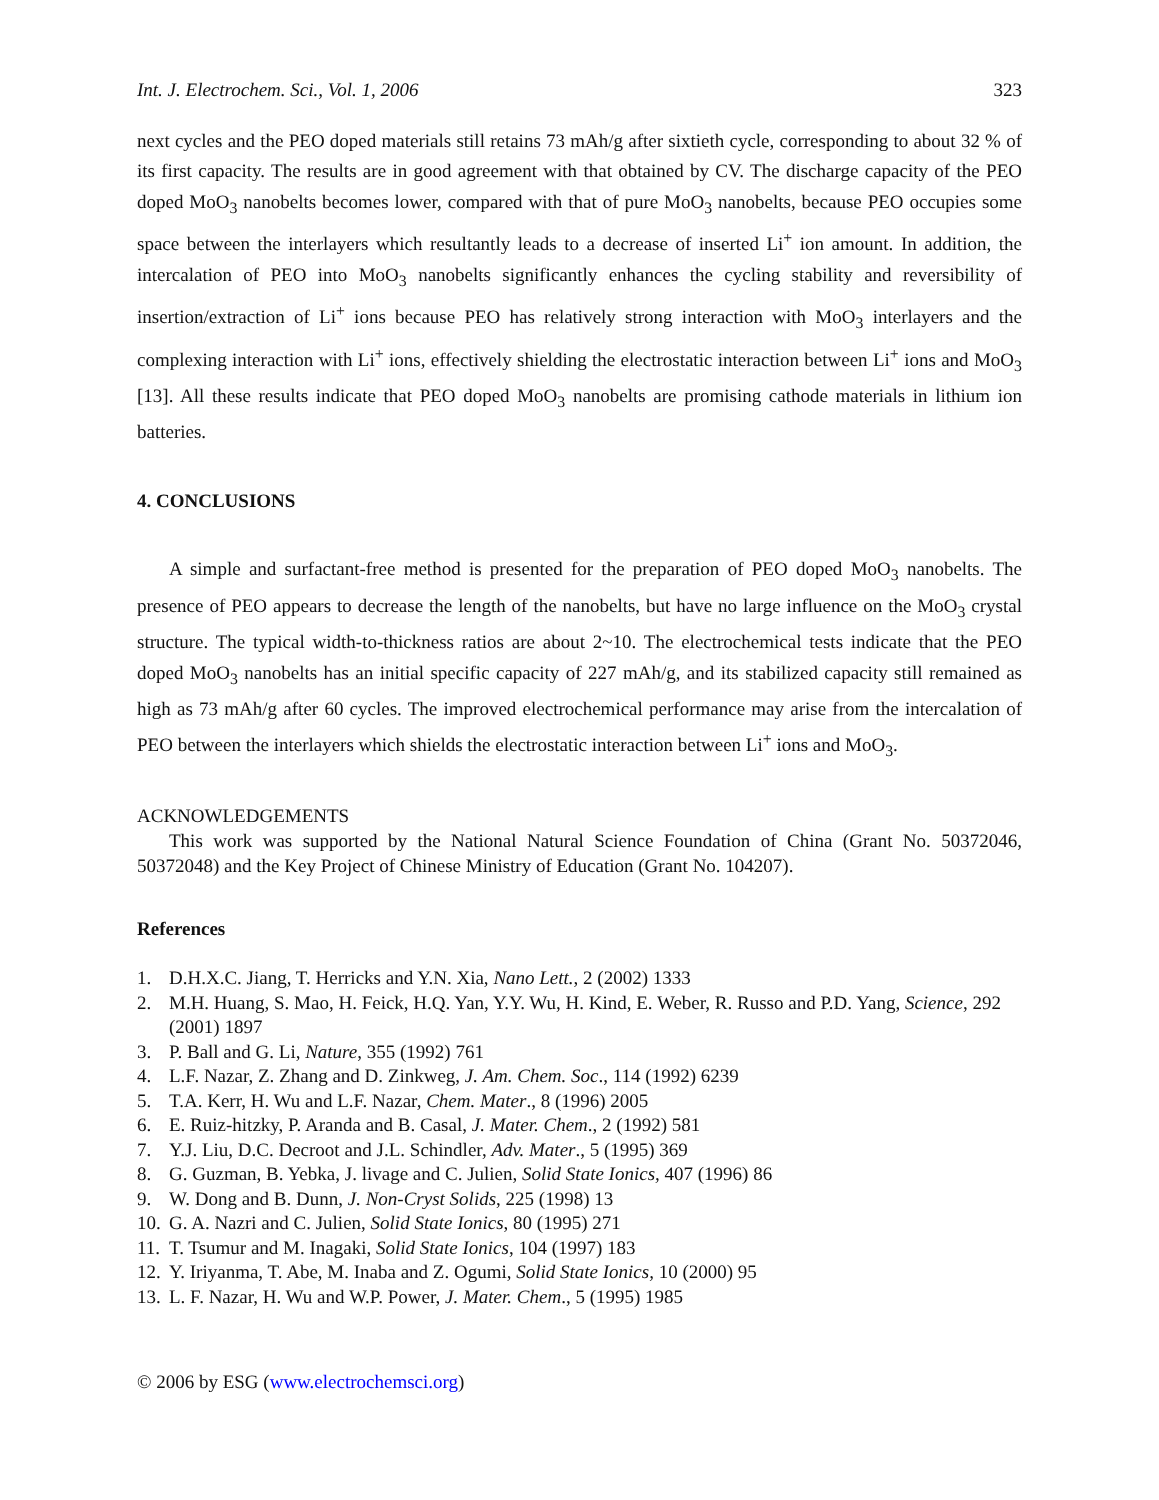Int. J. Electrochem. Sci., Vol. 1, 2006 323
next cycles and the PEO doped materials still retains 73 mAh/g after sixtieth cycle, corresponding to about 32 % of its first capacity. The results are in good agreement with that obtained by CV. The discharge capacity of the PEO doped MoO<sub>3</sub> nanobelts becomes lower, compared with that of pure MoO<sub>3</sub> nanobelts, because PEO occupies some space between the interlayers which resultantly leads to a decrease of inserted Li<sup>+</sup> ion amount. In addition, the intercalation of PEO into MoO<sub>3</sub> nanobelts significantly enhances the cycling stability and reversibility of insertion/extraction of Li<sup>+</sup> ions because PEO has relatively strong interaction with MoO<sub>3</sub> interlayers and the complexing interaction with Li<sup>+</sup> ions, effectively shielding the electrostatic interaction between Li<sup>+</sup> ions and MoO<sub>3</sub> [13]. All these results indicate that PEO doped MoO<sub>3</sub> nanobelts are promising cathode materials in lithium ion batteries.
4. CONCLUSIONS
A simple and surfactant-free method is presented for the preparation of PEO doped MoO<sub>3</sub> nanobelts. The presence of PEO appears to decrease the length of the nanobelts, but have no large influence on the MoO<sub>3</sub> crystal structure. The typical width-to-thickness ratios are about 2~10. The electrochemical tests indicate that the PEO doped MoO<sub>3</sub> nanobelts has an initial specific capacity of 227 mAh/g, and its stabilized capacity still remained as high as 73 mAh/g after 60 cycles. The improved electrochemical performance may arise from the intercalation of PEO between the interlayers which shields the electrostatic interaction between Li<sup>+</sup> ions and MoO<sub>3</sub>.
ACKNOWLEDGEMENTS
This work was supported by the National Natural Science Foundation of China (Grant No. 50372046, 50372048) and the Key Project of Chinese Ministry of Education (Grant No. 104207).
References
1. D.H.X.C. Jiang, T. Herricks and Y.N. Xia, Nano Lett., 2 (2002) 1333
2. M.H. Huang, S. Mao, H. Feick, H.Q. Yan, Y.Y. Wu, H. Kind, E. Weber, R. Russo and P.D. Yang, Science, 292 (2001) 1897
3. P. Ball and G. Li, Nature, 355 (1992) 761
4. L.F. Nazar, Z. Zhang and D. Zinkweg, J. Am. Chem. Soc., 114 (1992) 6239
5. T.A. Kerr, H. Wu and L.F. Nazar, Chem. Mater., 8 (1996) 2005
6. E. Ruiz-hitzky, P. Aranda and B. Casal, J. Mater. Chem., 2 (1992) 581
7. Y.J. Liu, D.C. Decroot and J.L. Schindler, Adv. Mater., 5 (1995) 369
8. G. Guzman, B. Yebka, J. livage and C. Julien, Solid State Ionics, 407 (1996) 86
9. W. Dong and B. Dunn, J. Non-Cryst Solids, 225 (1998) 13
10. G. A. Nazri and C. Julien, Solid State Ionics, 80 (1995) 271
11. T. Tsumur and M. Inagaki, Solid State Ionics, 104 (1997) 183
12. Y. Iriyanma, T. Abe, M. Inaba and Z. Ogumi, Solid State Ionics, 10 (2000) 95
13. L. F. Nazar, H. Wu and W.P. Power, J. Mater. Chem., 5 (1995) 1985
© 2006 by ESG (www.electrochemsci.org)